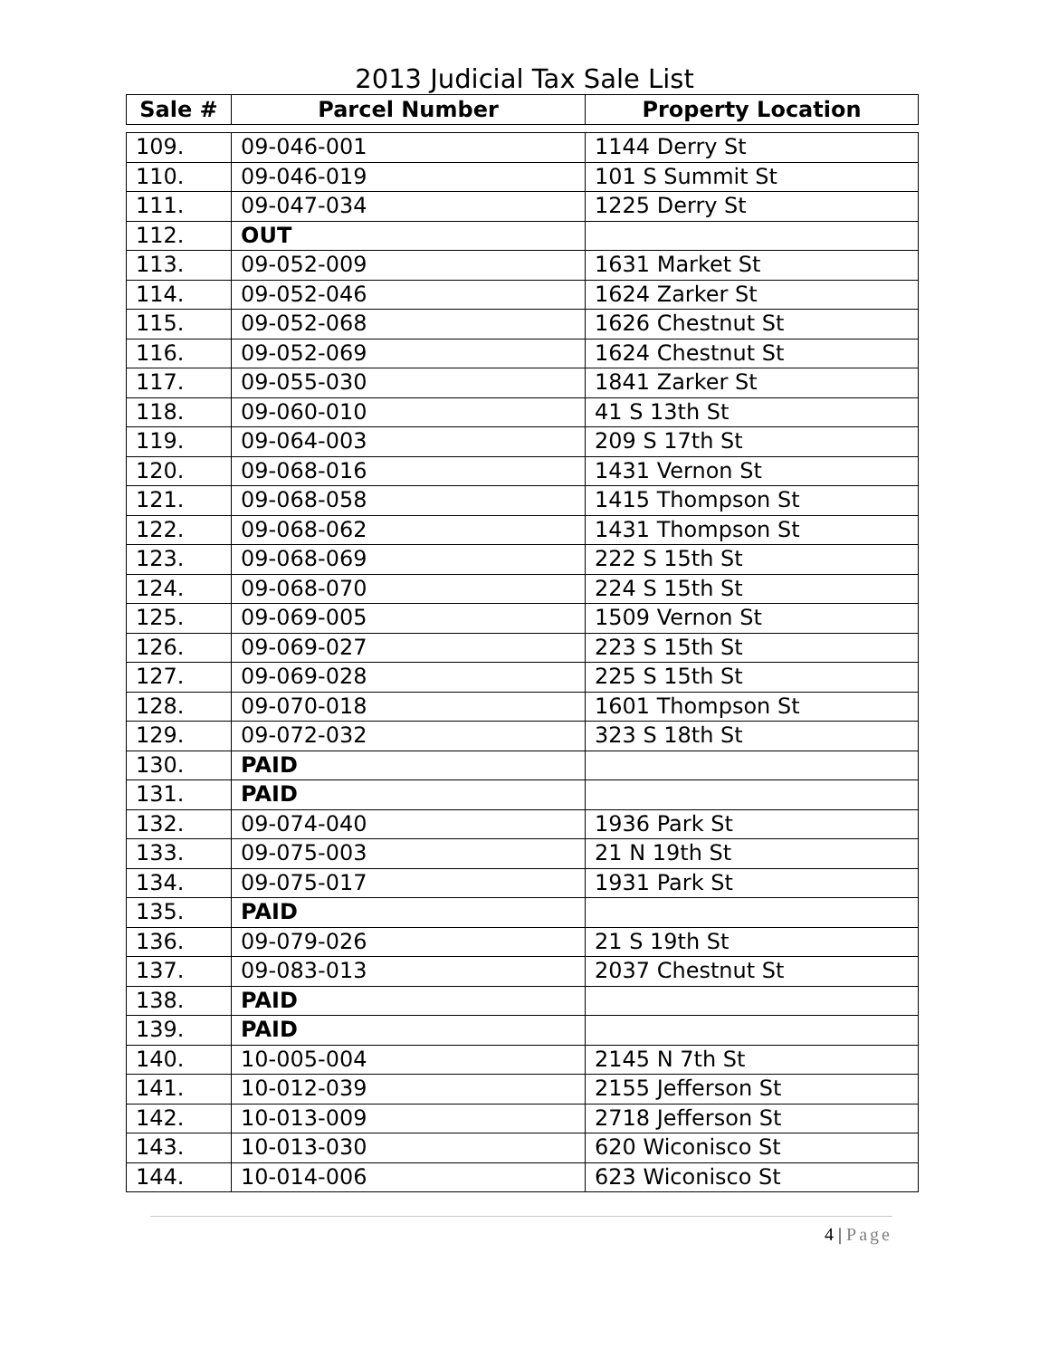2013 Judicial Tax Sale List
| Sale # | Parcel Number | Property Location |
| --- | --- | --- |
| 109. | 09-046-001 | 1144 Derry St |
| 110. | 09-046-019 | 101 S Summit St |
| 111. | 09-047-034 | 1225 Derry St |
| 112. | OUT | |
| 113. | 09-052-009 | 1631 Market St |
| 114. | 09-052-046 | 1624 Zarker St |
| 115. | 09-052-068 | 1626 Chestnut St |
| 116. | 09-052-069 | 1624 Chestnut St |
| 117. | 09-055-030 | 1841 Zarker St |
| 118. | 09-060-010 | 41 S 13th St |
| 119. | 09-064-003 | 209 S 17th St |
| 120. | 09-068-016 | 1431 Vernon St |
| 121. | 09-068-058 | 1415 Thompson St |
| 122. | 09-068-062 | 1431 Thompson St |
| 123. | 09-068-069 | 222 S 15th St |
| 124. | 09-068-070 | 224 S 15th St |
| 125. | 09-069-005 | 1509 Vernon St |
| 126. | 09-069-027 | 223 S 15th St |
| 127. | 09-069-028 | 225 S 15th St |
| 128. | 09-070-018 | 1601 Thompson St |
| 129. | 09-072-032 | 323 S 18th St |
| 130. | PAID | |
| 131. | PAID | |
| 132. | 09-074-040 | 1936 Park St |
| 133. | 09-075-003 | 21 N 19th St |
| 134. | 09-075-017 | 1931 Park St |
| 135. | PAID | |
| 136. | 09-079-026 | 21 S 19th St |
| 137. | 09-083-013 | 2037 Chestnut St |
| 138. | PAID | |
| 139. | PAID | |
| 140. | 10-005-004 | 2145 N 7th St |
| 141. | 10-012-039 | 2155 Jefferson St |
| 142. | 10-013-009 | 2718 Jefferson St |
| 143. | 10-013-030 | 620 Wiconisco St |
| 144. | 10-014-006 | 623 Wiconisco St |
4 | Page